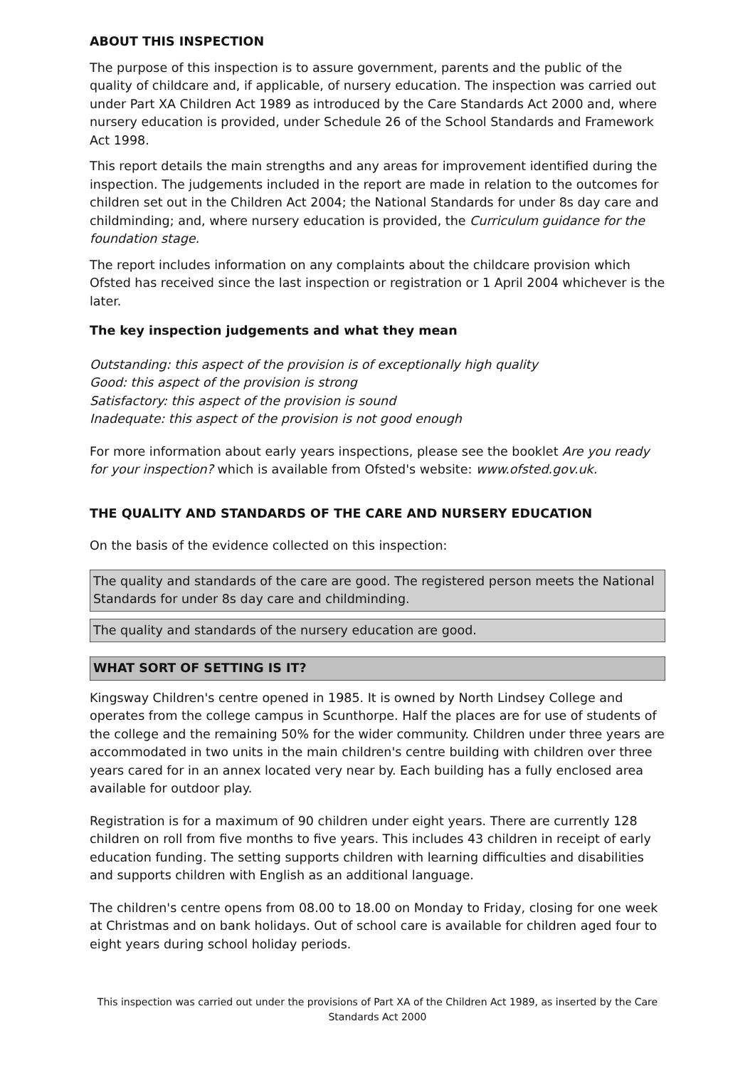ABOUT THIS INSPECTION
The purpose of this inspection is to assure government, parents and the public of the quality of childcare and, if applicable, of nursery education. The inspection was carried out under Part XA Children Act 1989 as introduced by the Care Standards Act 2000 and, where nursery education is provided, under Schedule 26 of the School Standards and Framework Act 1998.
This report details the main strengths and any areas for improvement identified during the inspection. The judgements included in the report are made in relation to the outcomes for children set out in the Children Act 2004; the National Standards for under 8s day care and childminding; and, where nursery education is provided, the Curriculum guidance for the foundation stage.
The report includes information on any complaints about the childcare provision which Ofsted has received since the last inspection or registration or 1 April 2004 whichever is the later.
The key inspection judgements and what they mean
Outstanding: this aspect of the provision is of exceptionally high quality
Good: this aspect of the provision is strong
Satisfactory: this aspect of the provision is sound
Inadequate: this aspect of the provision is not good enough
For more information about early years inspections, please see the booklet Are you ready for your inspection? which is available from Ofsted's website: www.ofsted.gov.uk.
THE QUALITY AND STANDARDS OF THE CARE AND NURSERY EDUCATION
On the basis of the evidence collected on this inspection:
The quality and standards of the care are good. The registered person meets the National Standards for under 8s day care and childminding.
The quality and standards of the nursery education are good.
WHAT SORT OF SETTING IS IT?
Kingsway Children's centre opened in 1985. It is owned by North Lindsey College and operates from the college campus in Scunthorpe. Half the places are for use of students of the college and the remaining 50% for the wider community. Children under three years are accommodated in two units in the main children's centre building with children over three years cared for in an annex located very near by. Each building has a fully enclosed area available for outdoor play.
Registration is for a maximum of 90 children under eight years. There are currently 128 children on roll from five months to five years. This includes 43 children in receipt of early education funding. The setting supports children with learning difficulties and disabilities and supports children with English as an additional language.
The children's centre opens from 08.00 to 18.00 on Monday to Friday, closing for one week at Christmas and on bank holidays. Out of school care is available for children aged four to eight years during school holiday periods.
This inspection was carried out under the provisions of Part XA of the Children Act 1989, as inserted by the Care Standards Act 2000